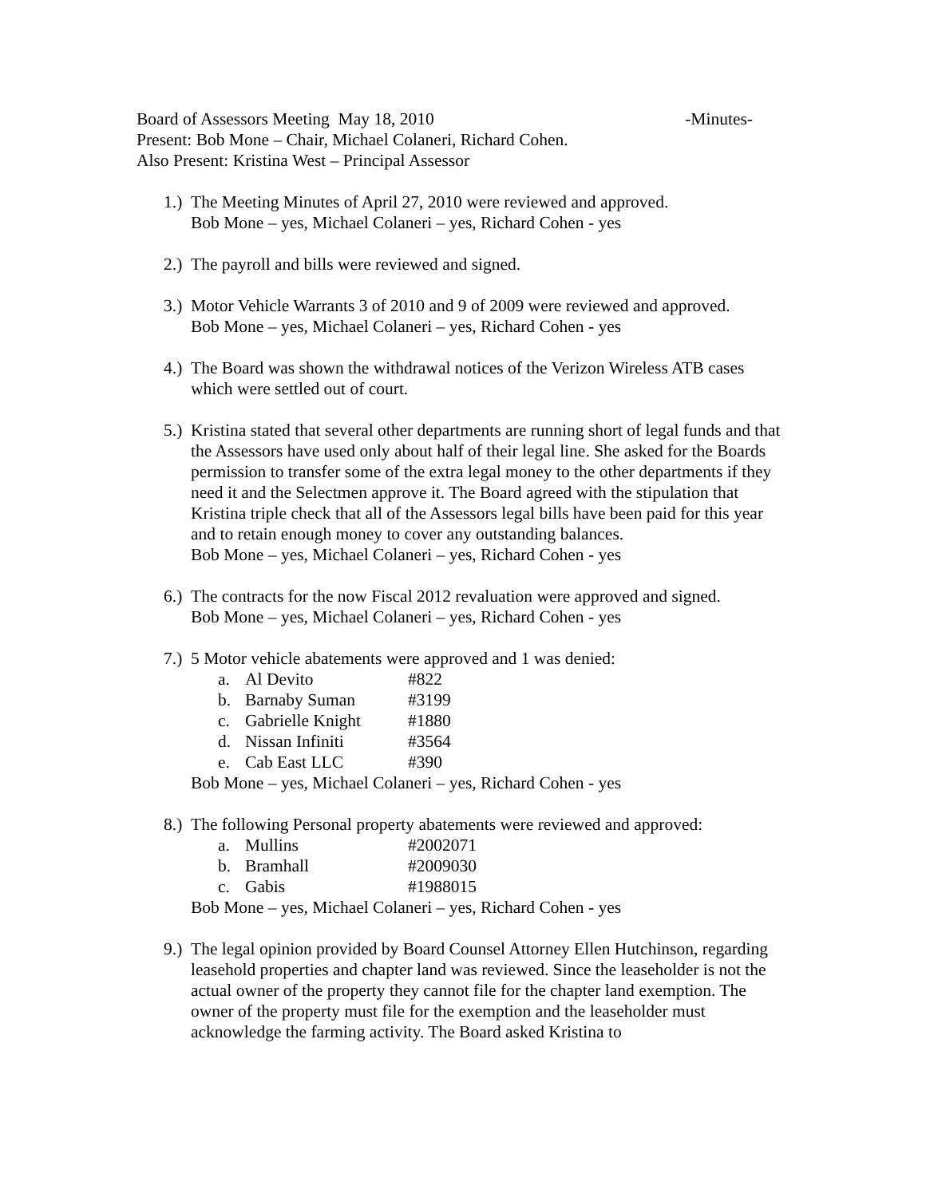Board of Assessors Meeting May 18, 2010 -Minutes-
Present: Bob Mone – Chair, Michael Colaneri, Richard Cohen.
Also Present: Kristina West – Principal Assessor
1.) The Meeting Minutes of April 27, 2010 were reviewed and approved.
Bob Mone – yes, Michael Colaneri – yes, Richard Cohen - yes
2.) The payroll and bills were reviewed and signed.
3.) Motor Vehicle Warrants 3 of 2010 and 9 of 2009 were reviewed and approved.
Bob Mone – yes, Michael Colaneri – yes, Richard Cohen - yes
4.) The Board was shown the withdrawal notices of the Verizon Wireless ATB cases which were settled out of court.
5.) Kristina stated that several other departments are running short of legal funds and that the Assessors have used only about half of their legal line. She asked for the Boards permission to transfer some of the extra legal money to the other departments if they need it and the Selectmen approve it. The Board agreed with the stipulation that Kristina triple check that all of the Assessors legal bills have been paid for this year and to retain enough money to cover any outstanding balances.
Bob Mone – yes, Michael Colaneri – yes, Richard Cohen - yes
6.) The contracts for the now Fiscal 2012 revaluation were approved and signed.
Bob Mone – yes, Michael Colaneri – yes, Richard Cohen - yes
7.) 5 Motor vehicle abatements were approved and 1 was denied:
a. Al Devito #822
b. Barnaby Suman #3199
c. Gabrielle Knight #1880
d. Nissan Infiniti #3564
e. Cab East LLC #390
Bob Mone – yes, Michael Colaneri – yes, Richard Cohen - yes
8.) The following Personal property abatements were reviewed and approved:
a. Mullins #2002071
b. Bramhall #2009030
c. Gabis #1988015
Bob Mone – yes, Michael Colaneri – yes, Richard Cohen - yes
9.) The legal opinion provided by Board Counsel Attorney Ellen Hutchinson, regarding leasehold properties and chapter land was reviewed. Since the leaseholder is not the actual owner of the property they cannot file for the chapter land exemption. The owner of the property must file for the exemption and the leaseholder must acknowledge the farming activity. The Board asked Kristina to